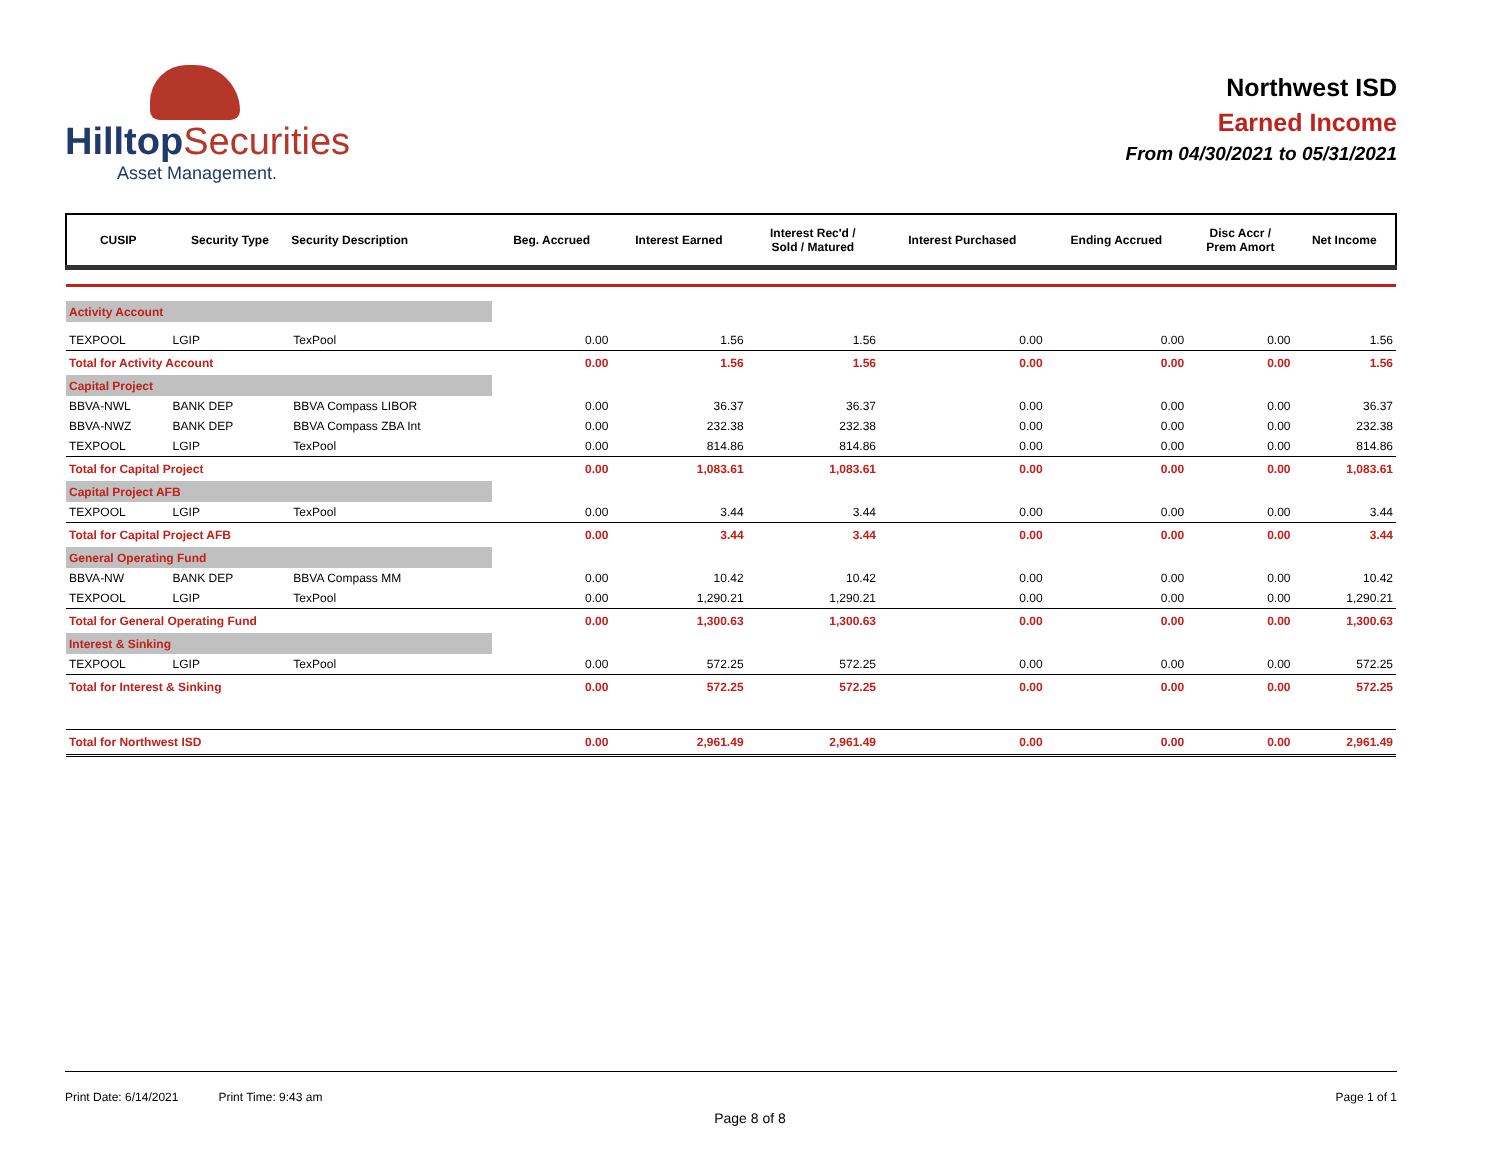HilltopSecurities
Asset Management.
Northwest ISD
Earned Income
From 04/30/2021 to 05/31/2021
| CUSIP | Security Type | Security Description | Beg. Accrued | Interest Earned | Interest Rec'd / Sold / Matured | Interest Purchased | Ending Accrued | Disc Accr / Prem Amort | Net Income |
| --- | --- | --- | --- | --- | --- | --- | --- | --- | --- |
| Activity Account | | | | | | | | | |
| TEXPOOL | LGIP | TexPool | 0.00 | 1.56 | 1.56 | 0.00 | 0.00 | 0.00 | 1.56 |
| Total for Activity Account | | | 0.00 | 1.56 | 1.56 | 0.00 | 0.00 | 0.00 | 1.56 |
| Capital Project | | | | | | | | | |
| BBVA-NWL | BANK DEP | BBVA Compass LIBOR | 0.00 | 36.37 | 36.37 | 0.00 | 0.00 | 0.00 | 36.37 |
| BBVA-NWZ | BANK DEP | BBVA Compass ZBA Int | 0.00 | 232.38 | 232.38 | 0.00 | 0.00 | 0.00 | 232.38 |
| TEXPOOL | LGIP | TexPool | 0.00 | 814.86 | 814.86 | 0.00 | 0.00 | 0.00 | 814.86 |
| Total for Capital Project | | | 0.00 | 1,083.61 | 1,083.61 | 0.00 | 0.00 | 0.00 | 1,083.61 |
| Capital Project AFB | | | | | | | | | |
| TEXPOOL | LGIP | TexPool | 0.00 | 3.44 | 3.44 | 0.00 | 0.00 | 0.00 | 3.44 |
| Total for Capital Project AFB | | | 0.00 | 3.44 | 3.44 | 0.00 | 0.00 | 0.00 | 3.44 |
| General Operating Fund | | | | | | | | | |
| BBVA-NW | BANK DEP | BBVA Compass MM | 0.00 | 10.42 | 10.42 | 0.00 | 0.00 | 0.00 | 10.42 |
| TEXPOOL | LGIP | TexPool | 0.00 | 1,290.21 | 1,290.21 | 0.00 | 0.00 | 0.00 | 1,290.21 |
| Total for General Operating Fund | | | 0.00 | 1,300.63 | 1,300.63 | 0.00 | 0.00 | 0.00 | 1,300.63 |
| Interest & Sinking | | | | | | | | | |
| TEXPOOL | LGIP | TexPool | 0.00 | 572.25 | 572.25 | 0.00 | 0.00 | 0.00 | 572.25 |
| Total for Interest & Sinking | | | 0.00 | 572.25 | 572.25 | 0.00 | 0.00 | 0.00 | 572.25 |
| Total for Northwest ISD | | | 0.00 | 2,961.49 | 2,961.49 | 0.00 | 0.00 | 0.00 | 2,961.49 |
Print Date: 6/14/2021 Print Time: 9:43 am
Page 1 of 1
Page 8 of 8